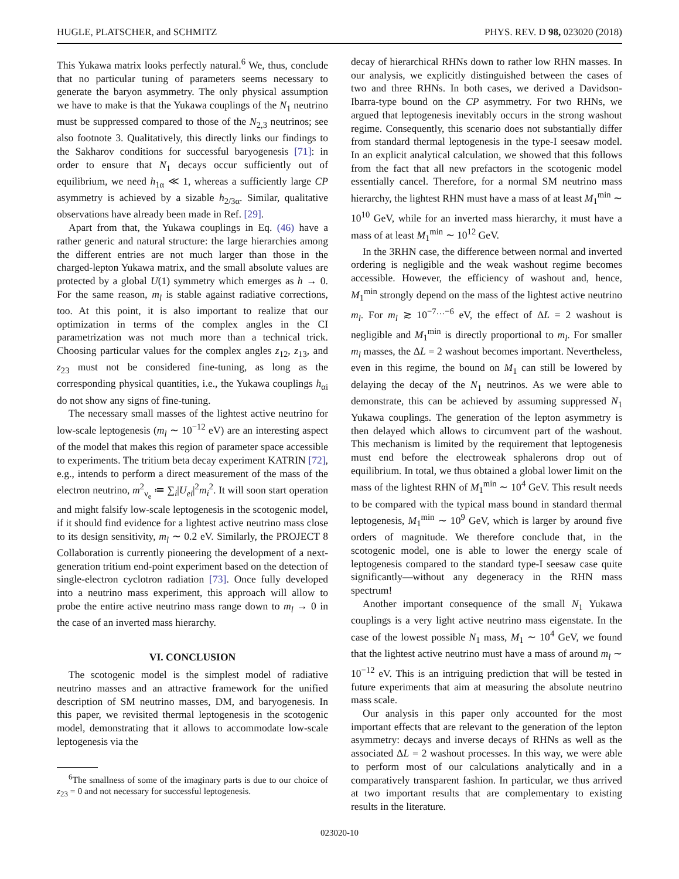HUGLE, PLATSCHER, and SCHMITZ PHYS. REV. D 98, 023020 (2018)
This Yukawa matrix looks perfectly natural.<sup>6</sup> We, thus, conclude that no particular tuning of parameters seems necessary to generate the baryon asymmetry. The only physical assumption we have to make is that the Yukawa couplings of the N<sub>1</sub> neutrino must be suppressed compared to those of the N<sub>2,3</sub> neutrinos; see also footnote 3. Qualitatively, this directly links our findings to the Sakharov conditions for successful baryogenesis [71]: in order to ensure that N<sub>1</sub> decays occur sufficiently out of equilibrium, we need h<sub>1α</sub> ≪ 1, whereas a sufficiently large CP asymmetry is achieved by a sizable h<sub>2/3α</sub>. Similar, qualitative observations have already been made in Ref. [29].
Apart from that, the Yukawa couplings in Eq. (46) have a rather generic and natural structure: the large hierarchies among the different entries are not much larger than those in the charged-lepton Yukawa matrix, and the small absolute values are protected by a global U(1) symmetry which emerges as h → 0. For the same reason, m<sub>l</sub> is stable against radiative corrections, too. At this point, it is also important to realize that our optimization in terms of the complex angles in the CI parametrization was not much more than a technical trick. Choosing particular values for the complex angles z<sub>12</sub>, z<sub>13</sub>, and z<sub>23</sub> must not be considered fine-tuning, as long as the corresponding physical quantities, i.e., the Yukawa couplings h<sub>αi</sub> do not show any signs of fine-tuning.
The necessary small masses of the lightest active neutrino for low-scale leptogenesis (m<sub>l</sub> ∼ 10<sup>−12</sup> eV) are an interesting aspect of the model that makes this region of parameter space accessible to experiments. The tritium beta decay experiment KATRIN [72], e.g., intends to perform a direct measurement of the mass of the electron neutrino, m<sup>2</sup><sub>ν<sub>e</sub></sub> ≔ ∑<sub>i</sub>|U<sub>ei</sub>|<sup>2</sup>m<sub>i</sub><sup>2</sup>. It will soon start operation and might falsify low-scale leptogenesis in the scotogenic model, if it should find evidence for a lightest active neutrino mass close to its design sensitivity, m<sub>l</sub> ∼ 0.2 eV. Similarly, the PROJECT 8 Collaboration is currently pioneering the development of a next-generation tritium end-point experiment based on the detection of single-electron cyclotron radiation [73]. Once fully developed into a neutrino mass experiment, this approach will allow to probe the entire active neutrino mass range down to m<sub>l</sub> → 0 in the case of an inverted mass hierarchy.
VI. CONCLUSION
The scotogenic model is the simplest model of radiative neutrino masses and an attractive framework for the unified description of SM neutrino masses, DM, and baryogenesis. In this paper, we revisited thermal leptogenesis in the scotogenic model, demonstrating that it allows to accommodate low-scale leptogenesis via the
<sup>6</sup> The smallness of some of the imaginary parts is due to our choice of z<sub>23</sub> = 0 and not necessary for successful leptogenesis.
decay of hierarchical RHNs down to rather low RHN masses. In our analysis, we explicitly distinguished between the cases of two and three RHNs. In both cases, we derived a Davidson-Ibarra-type bound on the CP asymmetry. For two RHNs, we argued that leptogenesis inevitably occurs in the strong washout regime. Consequently, this scenario does not substantially differ from standard thermal leptogenesis in the type-I seesaw model. In an explicit analytical calculation, we showed that this follows from the fact that all new prefactors in the scotogenic model essentially cancel. Therefore, for a normal SM neutrino mass hierarchy, the lightest RHN must have a mass of at least M<sub>1</sub><sup>min</sup> ∼ 10<sup>10</sup> GeV, while for an inverted mass hierarchy, it must have a mass of at least M<sub>1</sub><sup>min</sup> ∼ 10<sup>12</sup> GeV.
In the 3RHN case, the difference between normal and inverted ordering is negligible and the weak washout regime becomes accessible. However, the efficiency of washout and, hence, M<sub>1</sub><sup>min</sup> strongly depend on the mass of the lightest active neutrino m<sub>l</sub>. For m<sub>l</sub> ≳ 10<sup>−7…−6</sup> eV, the effect of ΔL = 2 washout is negligible and M<sub>1</sub><sup>min</sup> is directly proportional to m<sub>l</sub>. For smaller m<sub>l</sub> masses, the ΔL = 2 washout becomes important. Nevertheless, even in this regime, the bound on M<sub>1</sub> can still be lowered by delaying the decay of the N<sub>1</sub> neutrinos. As we were able to demonstrate, this can be achieved by assuming suppressed N<sub>1</sub> Yukawa couplings. The generation of the lepton asymmetry is then delayed which allows to circumvent part of the washout. This mechanism is limited by the requirement that leptogenesis must end before the electroweak sphalerons drop out of equilibrium. In total, we thus obtained a global lower limit on the mass of the lightest RHN of M<sub>1</sub><sup>min</sup> ∼ 10<sup>4</sup> GeV. This result needs to be compared with the typical mass bound in standard thermal leptogenesis, M<sub>1</sub><sup>min</sup> ∼ 10<sup>9</sup> GeV, which is larger by around five orders of magnitude. We therefore conclude that, in the scotogenic model, one is able to lower the energy scale of leptogenesis compared to the standard type-I seesaw case quite significantly—without any degeneracy in the RHN mass spectrum!
Another important consequence of the small N<sub>1</sub> Yukawa couplings is a very light active neutrino mass eigenstate. In the case of the lowest possible N<sub>1</sub> mass, M<sub>1</sub> ∼ 10<sup>4</sup> GeV, we found that the lightest active neutrino must have a mass of around m<sub>l</sub> ∼ 10<sup>−12</sup> eV. This is an intriguing prediction that will be tested in future experiments that aim at measuring the absolute neutrino mass scale.
Our analysis in this paper only accounted for the most important effects that are relevant to the generation of the lepton asymmetry: decays and inverse decays of RHNs as well as the associated ΔL = 2 washout processes. In this way, we were able to perform most of our calculations analytically and in a comparatively transparent fashion. In particular, we thus arrived at two important results that are complementary to existing results in the literature.
023020-10